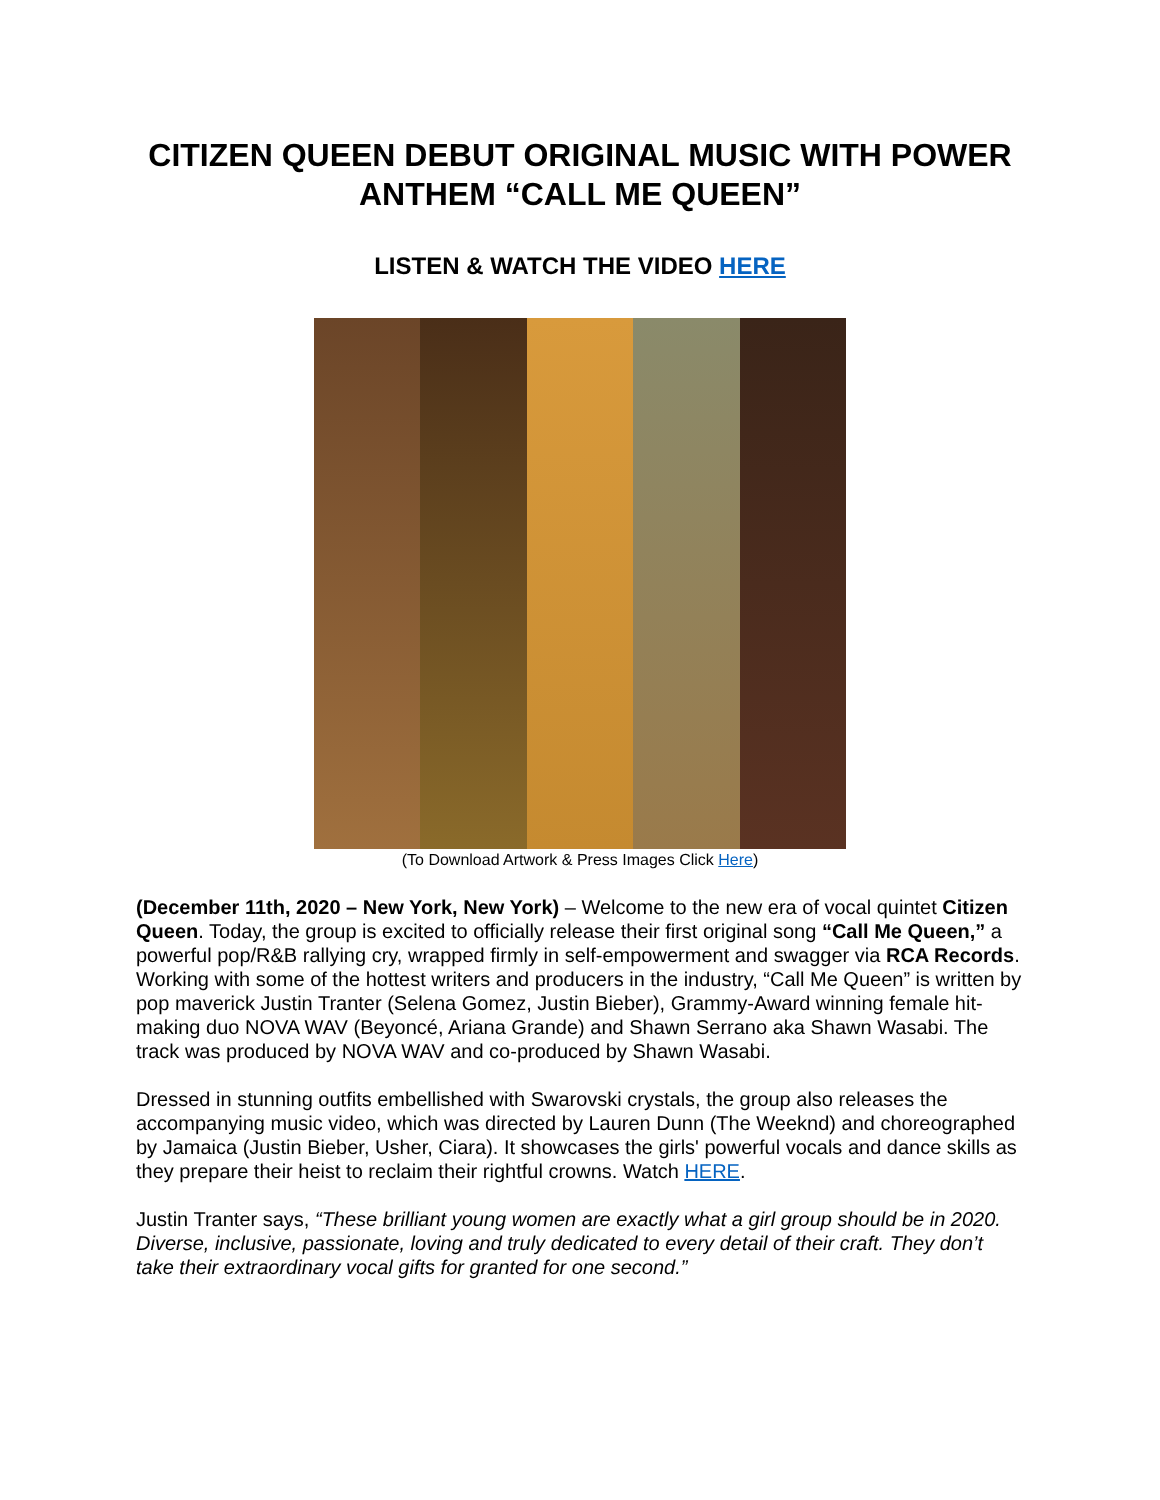CITIZEN QUEEN DEBUT ORIGINAL MUSIC WITH POWER ANTHEM “CALL ME QUEEN”
LISTEN & WATCH THE VIDEO HERE
(To Download Artwork & Press Images Click Here)
(December 11th, 2020 – New York, New York) – Welcome to the new era of vocal quintet Citizen Queen. Today, the group is excited to officially release their first original song “Call Me Queen,” a powerful pop/R&B rallying cry, wrapped firmly in self-empowerment and swagger via RCA Records. Working with some of the hottest writers and producers in the industry, “Call Me Queen” is written by pop maverick Justin Tranter (Selena Gomez, Justin Bieber), Grammy-Award winning female hit-making duo NOVA WAV (Beyoncé, Ariana Grande) and Shawn Serrano aka Shawn Wasabi. The track was produced by NOVA WAV and co-produced by Shawn Wasabi.
Dressed in stunning outfits embellished with Swarovski crystals, the group also releases the accompanying music video, which was directed by Lauren Dunn (The Weeknd) and choreographed by Jamaica (Justin Bieber, Usher, Ciara). It showcases the girls' powerful vocals and dance skills as they prepare their heist to reclaim their rightful crowns. Watch HERE.
Justin Tranter says, “These brilliant young women are exactly what a girl group should be in 2020. Diverse, inclusive, passionate, loving and truly dedicated to every detail of their craft. They don’t take their extraordinary vocal gifts for granted for one second.”